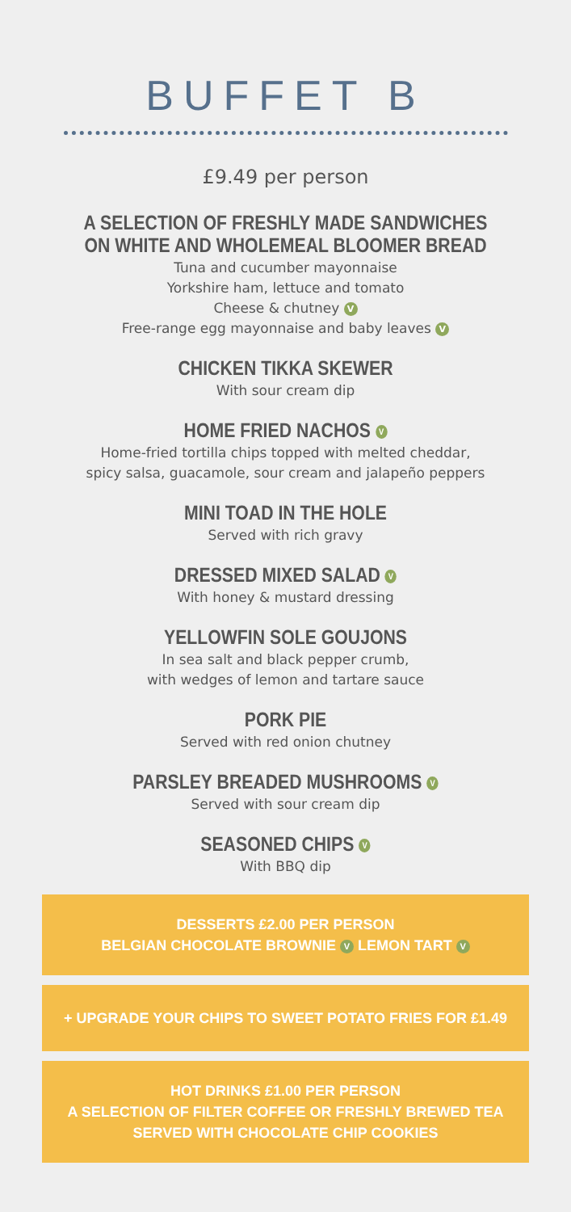BUFFET B
£9.49 per person
A SELECTION OF FRESHLY MADE SANDWICHES
ON WHITE AND WHOLEMEAL BLOOMER BREAD
Tuna and cucumber mayonnaise
Yorkshire ham, lettuce and tomato
Cheese & chutney V
Free-range egg mayonnaise and baby leaves V
CHICKEN TIKKA SKEWER
With sour cream dip
HOME FRIED NACHOS V
Home-fried tortilla chips topped with melted cheddar,
spicy salsa, guacamole, sour cream and jalapeño peppers
MINI TOAD IN THE HOLE
Served with rich gravy
DRESSED MIXED SALAD V
With honey & mustard dressing
YELLOWFIN SOLE GOUJONS
In sea salt and black pepper crumb,
with wedges of lemon and tartare sauce
PORK PIE
Served with red onion chutney
PARSLEY BREADED MUSHROOMS V
Served with sour cream dip
SEASONED CHIPS V
With BBQ dip
DESSERTS £2.00 PER PERSON
BELGIAN CHOCOLATE BROWNIE V LEMON TART V
+ UPGRADE YOUR CHIPS TO SWEET POTATO FRIES FOR £1.49
HOT DRINKS £1.00 PER PERSON
A SELECTION OF FILTER COFFEE OR FRESHLY BREWED TEA
SERVED WITH CHOCOLATE CHIP COOKIES